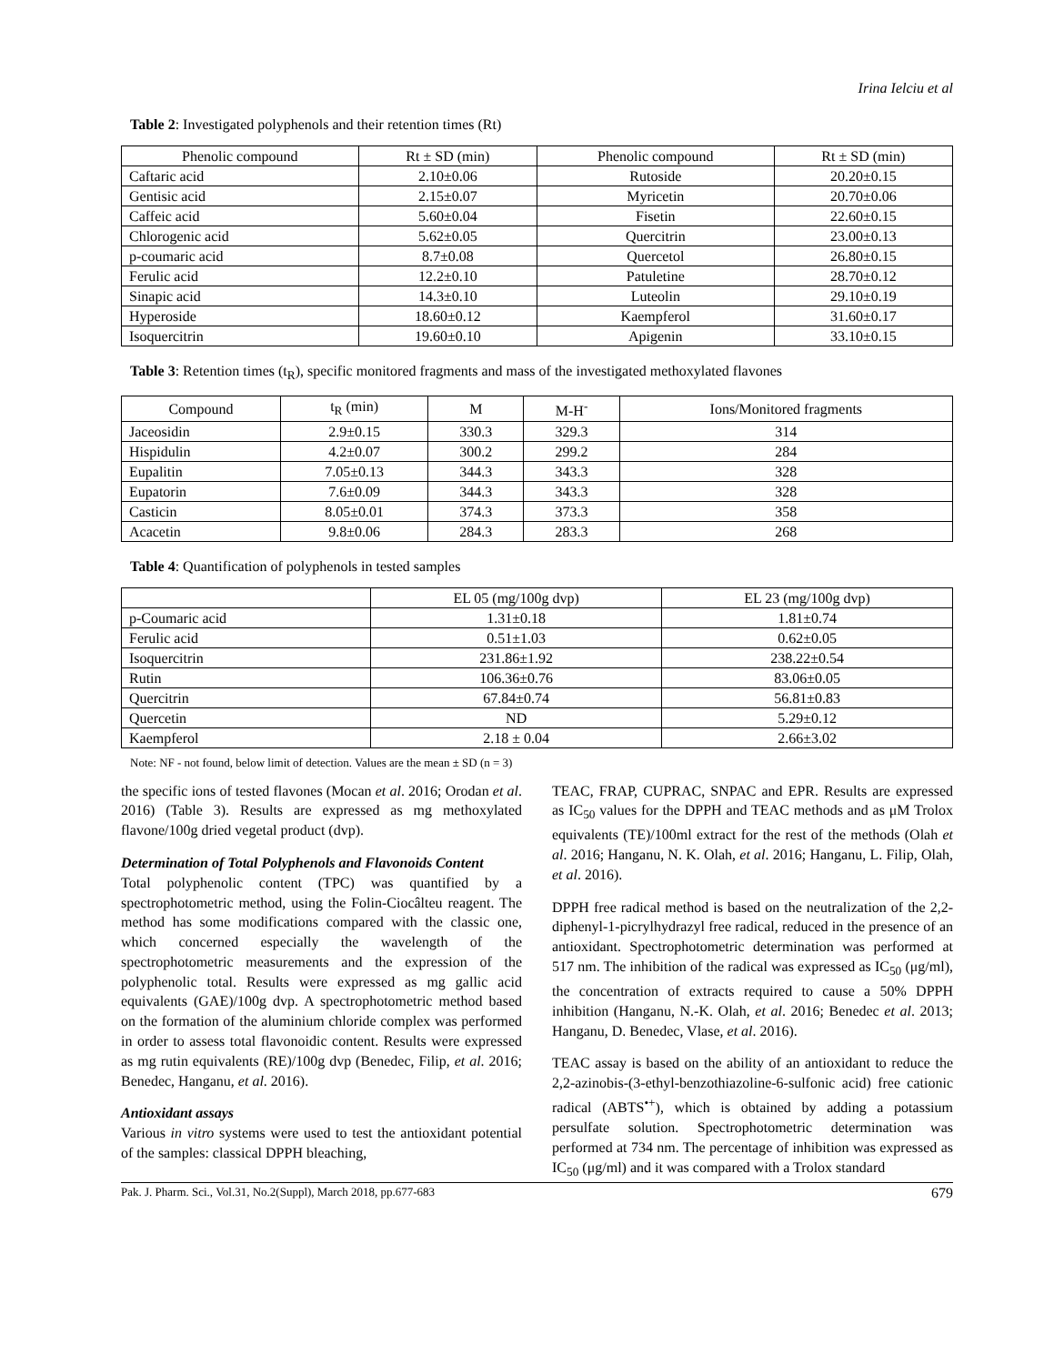Irina Ielciu et al
Table 2: Investigated polyphenols and their retention times (Rt)
| Phenolic compound | Rt ± SD (min) | Phenolic compound | Rt ± SD (min) |
| --- | --- | --- | --- |
| Caftaric acid | 2.10±0.06 | Rutoside | 20.20±0.15 |
| Gentisic acid | 2.15±0.07 | Myricetin | 20.70±0.06 |
| Caffeic acid | 5.60±0.04 | Fisetin | 22.60±0.15 |
| Chlorogenic acid | 5.62±0.05 | Quercitrin | 23.00±0.13 |
| p-coumaric acid | 8.7±0.08 | Quercetol | 26.80±0.15 |
| Ferulic acid | 12.2±0.10 | Patuletine | 28.70±0.12 |
| Sinapic acid | 14.3±0.10 | Luteolin | 29.10±0.19 |
| Hyperoside | 18.60±0.12 | Kaempferol | 31.60±0.17 |
| Isoquercitrin | 19.60±0.10 | Apigenin | 33.10±0.15 |
Table 3: Retention times (t<sub>R</sub>), specific monitored fragments and mass of the investigated methoxylated flavones
| Compound | t<sub>R</sub> (min) | M | M-H<sup>-</sup> | Ions/Monitored fragments |
| --- | --- | --- | --- | --- |
| Jaceosidin | 2.9±0.15 | 330.3 | 329.3 | 314 |
| Hispidulin | 4.2±0.07 | 300.2 | 299.2 | 284 |
| Eupalitin | 7.05±0.13 | 344.3 | 343.3 | 328 |
| Eupatorin | 7.6±0.09 | 344.3 | 343.3 | 328 |
| Casticin | 8.05±0.01 | 374.3 | 373.3 | 358 |
| Acacetin | 9.8±0.06 | 284.3 | 283.3 | 268 |
Table 4: Quantification of polyphenols in tested samples
| | EL 05 (mg/100g dvp) | EL 23 (mg/100g dvp) |
| --- | --- | --- |
| p-Coumaric acid | 1.31±0.18 | 1.81±0.74 |
| Ferulic acid | 0.51±1.03 | 0.62±0.05 |
| Isoquercitrin | 231.86±1.92 | 238.22±0.54 |
| Rutin | 106.36±0.76 | 83.06±0.05 |
| Quercitrin | 67.84±0.74 | 56.81±0.83 |
| Quercetin | ND | 5.29±0.12 |
| Kaempferol | 2.18 ± 0.04 | 2.66±3.02 |
Note: NF - not found, below limit of detection. Values are the mean ± SD (n = 3)
the specific ions of tested flavones (Mocan et al. 2016; Orodan et al. 2016) (Table 3). Results are expressed as mg methoxylated flavone/100g dried vegetal product (dvp).
Determination of Total Polyphenols and Flavonoids Content
Total polyphenolic content (TPC) was quantified by a spectrophotometric method, using the Folin-Ciocâlteu reagent. The method has some modifications compared with the classic one, which concerned especially the wavelength of the spectrophotometric measurements and the expression of the polyphenolic total. Results were expressed as mg gallic acid equivalents (GAE)/100g dvp. A spectrophotometric method based on the formation of the aluminium chloride complex was performed in order to assess total flavonoidic content. Results were expressed as mg rutin equivalents (RE)/100g dvp (Benedec, Filip, et al. 2016; Benedec, Hanganu, et al. 2016).
Antioxidant assays
Various in vitro systems were used to test the antioxidant potential of the samples: classical DPPH bleaching,
TEAC, FRAP, CUPRAC, SNPAC and EPR. Results are expressed as IC<sub>50</sub> values for the DPPH and TEAC methods and as μM Trolox equivalents (TE)/100ml extract for the rest of the methods (Olah et al. 2016; Hanganu, N. K. Olah, et al. 2016; Hanganu, L. Filip, Olah, et al. 2016).
DPPH free radical method is based on the neutralization of the 2,2-diphenyl-1-picrylhydrazyl free radical, reduced in the presence of an antioxidant. Spectrophotometric determination was performed at 517 nm. The inhibition of the radical was expressed as IC<sub>50</sub> (μg/ml), the concentration of extracts required to cause a 50% DPPH inhibition (Hanganu, N.-K. Olah, et al. 2016; Benedec et al. 2013; Hanganu, D. Benedec, Vlase, et al. 2016).
TEAC assay is based on the ability of an antioxidant to reduce the 2,2-azinobis-(3-ethyl-benzothiazoline-6-sulfonic acid) free cationic radical (ABTS<sup>•+</sup>), which is obtained by adding a potassium persulfate solution. Spectrophotometric determination was performed at 734 nm. The percentage of inhibition was expressed as IC<sub>50</sub> (μg/ml) and it was compared with a Trolox standard
Pak. J. Pharm. Sci., Vol.31, No.2(Suppl), March 2018, pp.677-683 679